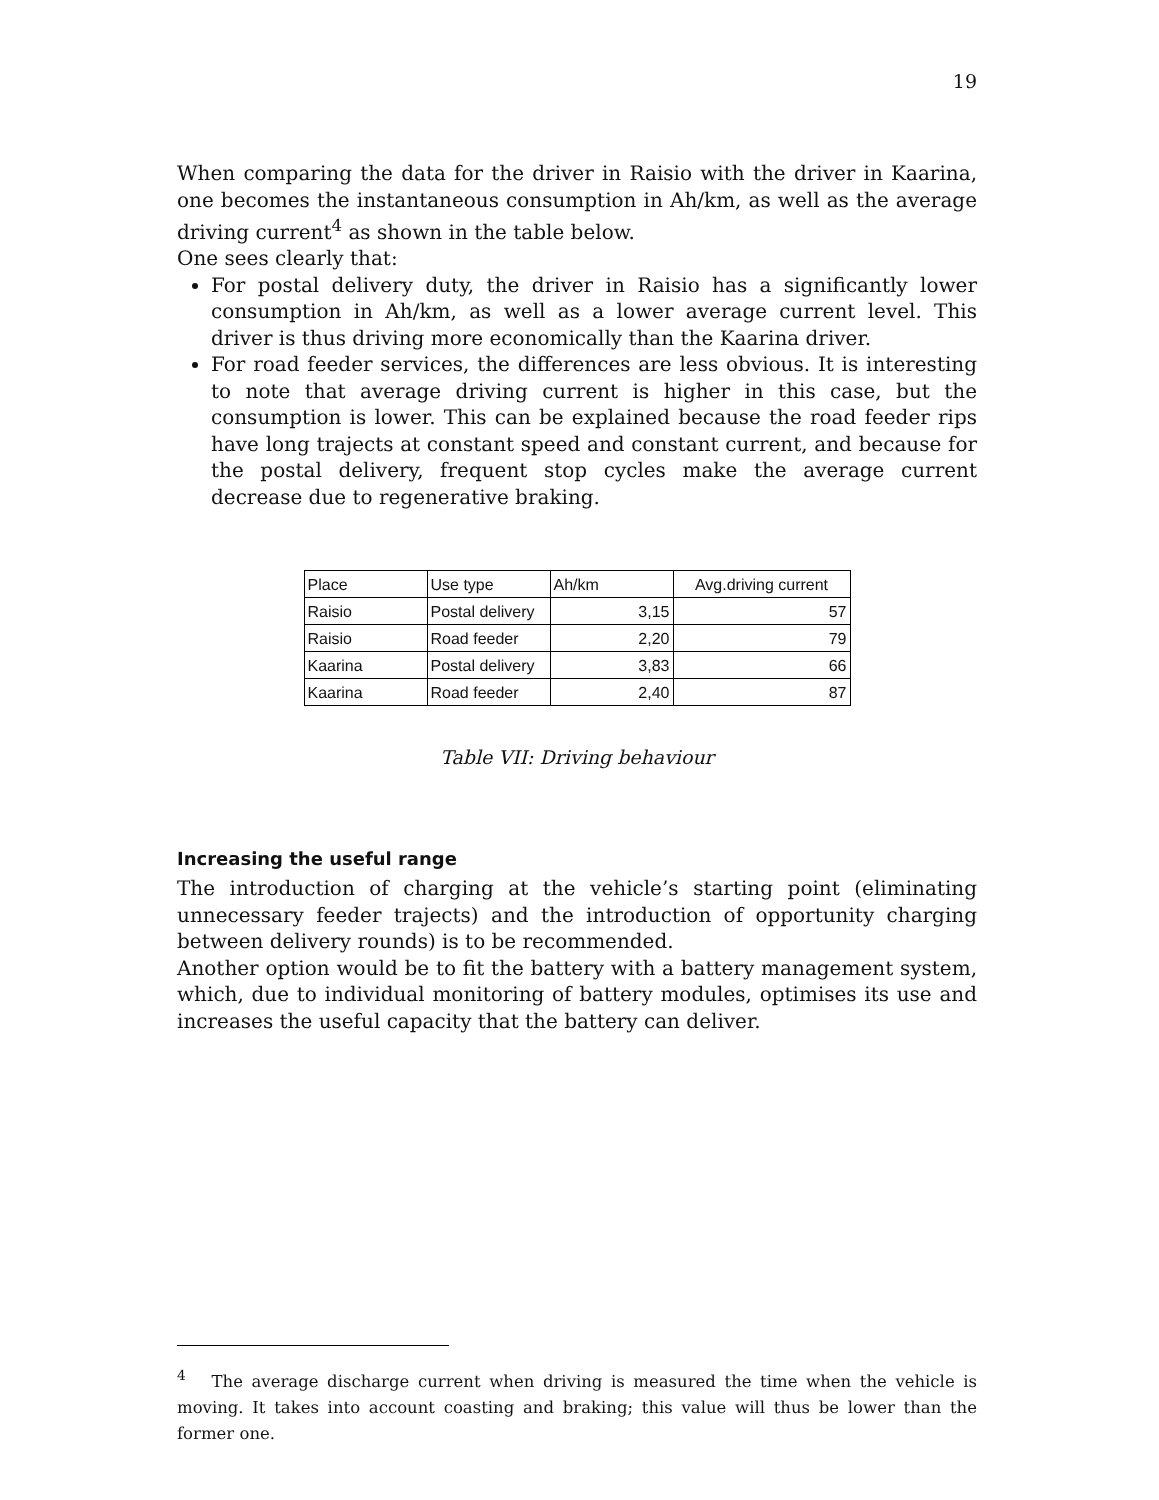19
When comparing the data for the driver in Raisio with the driver in Kaarina, one becomes the instantaneous consumption in Ah/km, as well as the average driving current<sup>4</sup> as shown in the table below.
One sees clearly that:
For postal delivery duty, the driver in Raisio has a significantly lower consumption in Ah/km, as well as a lower average current level. This driver is thus driving more economically than the Kaarina driver.
For road feeder services, the differences are less obvious. It is interesting to note that average driving current is higher in this case, but the consumption is lower. This can be explained because the road feeder rips have long trajects at constant speed and constant current, and because for the postal delivery, frequent stop cycles make the average current decrease due to regenerative braking.
| Place | Use type | Ah/km | Avg.driving current |
| Raisio | Postal delivery | 3,15 | 57 |
| Raisio | Road feeder | 2,20 | 79 |
| Kaarina | Postal delivery | 3,83 | 66 |
| Kaarina | Road feeder | 2,40 | 87 |
Table VII: Driving behaviour
Increasing the useful range
The introduction of charging at the vehicle’s starting point (eliminating unnecessary feeder trajects) and the introduction of opportunity charging between delivery rounds) is to be recommended.
Another option would be to fit the battery with a battery management system, which, due to individual monitoring of battery modules, optimises its use and increases the useful capacity that the battery can deliver.
<sup>4</sup> The average discharge current when driving is measured the time when the vehicle is moving. It takes into account coasting and braking; this value will thus be lower than the former one.